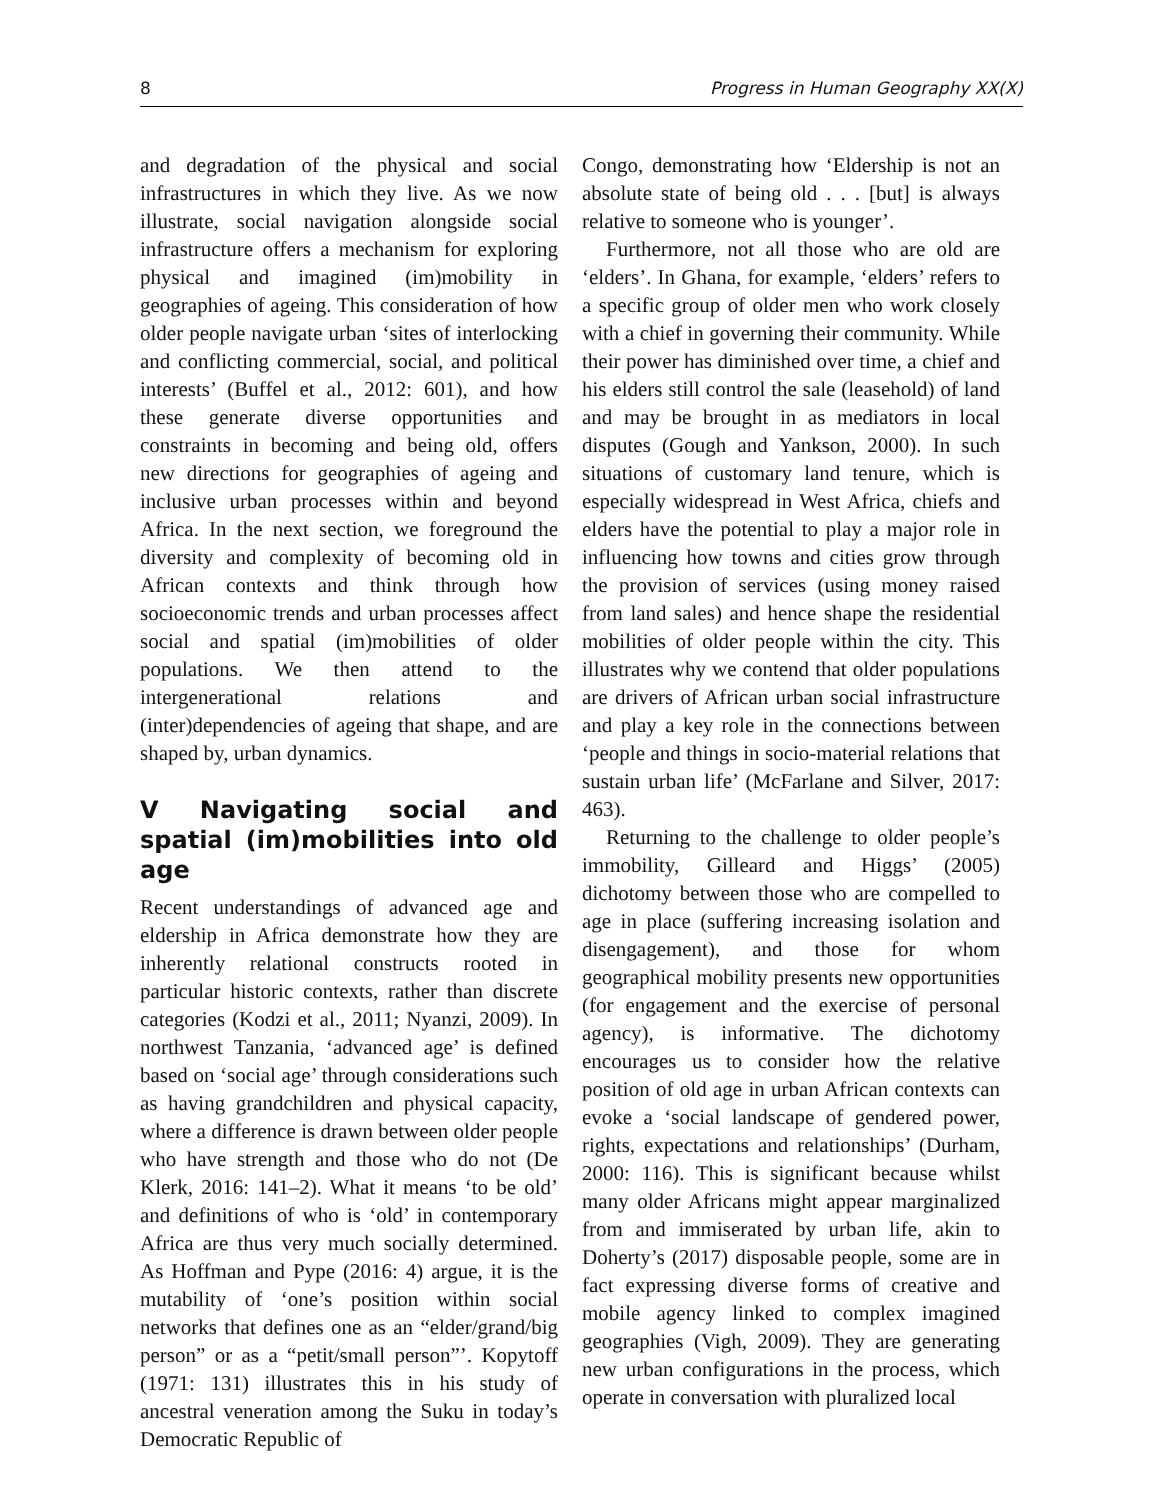8 Progress in Human Geography XX(X)
and degradation of the physical and social infrastructures in which they live. As we now illustrate, social navigation alongside social infrastructure offers a mechanism for exploring physical and imagined (im)mobility in geographies of ageing. This consideration of how older people navigate urban ‘sites of interlocking and conflicting commercial, social, and political interests’ (Buffel et al., 2012: 601), and how these generate diverse opportunities and constraints in becoming and being old, offers new directions for geographies of ageing and inclusive urban processes within and beyond Africa. In the next section, we foreground the diversity and complexity of becoming old in African contexts and think through how socioeconomic trends and urban processes affect social and spatial (im)mobilities of older populations. We then attend to the intergenerational relations and (inter)dependencies of ageing that shape, and are shaped by, urban dynamics.
V Navigating social and spatial (im)mobilities into old age
Recent understandings of advanced age and eldership in Africa demonstrate how they are inherently relational constructs rooted in particular historic contexts, rather than discrete categories (Kodzi et al., 2011; Nyanzi, 2009). In northwest Tanzania, ‘advanced age’ is defined based on ‘social age’ through considerations such as having grandchildren and physical capacity, where a difference is drawn between older people who have strength and those who do not (De Klerk, 2016: 141–2). What it means ‘to be old’ and definitions of who is ‘old’ in contemporary Africa are thus very much socially determined. As Hoffman and Pype (2016: 4) argue, it is the mutability of ‘one’s position within social networks that defines one as an “elder/grand/big person” or as a “petit/small person”’. Kopytoff (1971: 131) illustrates this in his study of ancestral veneration among the Suku in today’s Democratic Republic of
Congo, demonstrating how ‘Eldership is not an absolute state of being old . . . [but] is always relative to someone who is younger’.
Furthermore, not all those who are old are ‘elders’. In Ghana, for example, ‘elders’ refers to a specific group of older men who work closely with a chief in governing their community. While their power has diminished over time, a chief and his elders still control the sale (leasehold) of land and may be brought in as mediators in local disputes (Gough and Yankson, 2000). In such situations of customary land tenure, which is especially widespread in West Africa, chiefs and elders have the potential to play a major role in influencing how towns and cities grow through the provision of services (using money raised from land sales) and hence shape the residential mobilities of older people within the city. This illustrates why we contend that older populations are drivers of African urban social infrastructure and play a key role in the connections between ‘people and things in socio-material relations that sustain urban life’ (McFarlane and Silver, 2017: 463).
Returning to the challenge to older people’s immobility, Gilleard and Higgs’ (2005) dichotomy between those who are compelled to age in place (suffering increasing isolation and disengagement), and those for whom geographical mobility presents new opportunities (for engagement and the exercise of personal agency), is informative. The dichotomy encourages us to consider how the relative position of old age in urban African contexts can evoke a ‘social landscape of gendered power, rights, expectations and relationships’ (Durham, 2000: 116). This is significant because whilst many older Africans might appear marginalized from and immiserated by urban life, akin to Doherty’s (2017) disposable people, some are in fact expressing diverse forms of creative and mobile agency linked to complex imagined geographies (Vigh, 2009). They are generating new urban configurations in the process, which operate in conversation with pluralized local